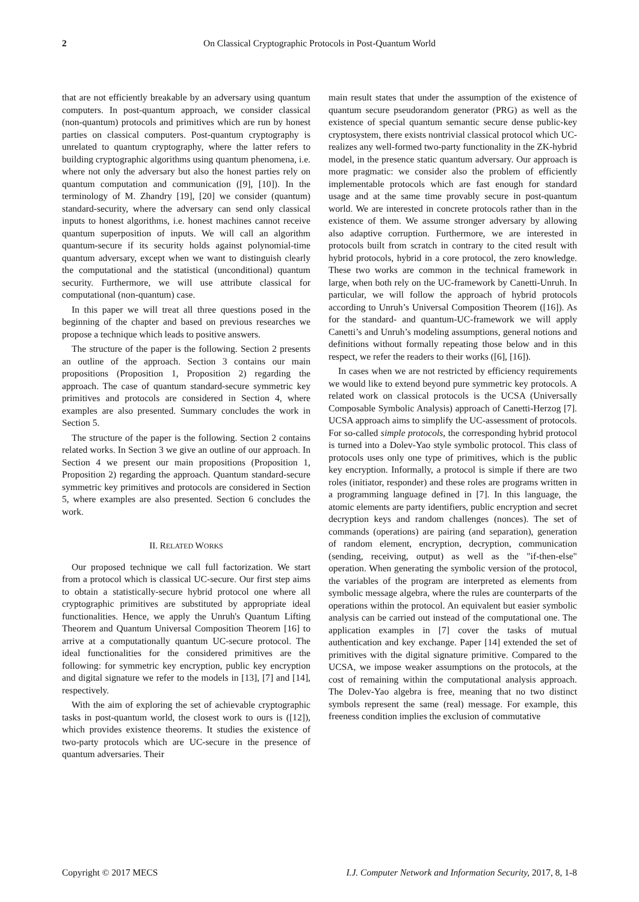2 On Classical Cryptographic Protocols in Post-Quantum World
that are not efficiently breakable by an adversary using quantum computers. In post-quantum approach, we consider classical (non-quantum) protocols and primitives which are run by honest parties on classical computers. Post-quantum cryptography is unrelated to quantum cryptography, where the latter refers to building cryptographic algorithms using quantum phenomena, i.e. where not only the adversary but also the honest parties rely on quantum computation and communication ([9], [10]). In the terminology of M. Zhandry [19], [20] we consider (quantum) standard-security, where the adversary can send only classical inputs to honest algorithms, i.e. honest machines cannot receive quantum superposition of inputs. We will call an algorithm quantum-secure if its security holds against polynomial-time quantum adversary, except when we want to distinguish clearly the computational and the statistical (unconditional) quantum security. Furthermore, we will use attribute classical for computational (non-quantum) case.
In this paper we will treat all three questions posed in the beginning of the chapter and based on previous researches we propose a technique which leads to positive answers.
The structure of the paper is the following. Section 2 presents an outline of the approach. Section 3 contains our main propositions (Proposition 1, Proposition 2) regarding the approach. The case of quantum standard-secure symmetric key primitives and protocols are considered in Section 4, where examples are also presented. Summary concludes the work in Section 5.
The structure of the paper is the following. Section 2 contains related works. In Section 3 we give an outline of our approach. In Section 4 we present our main propositions (Proposition 1, Proposition 2) regarding the approach. Quantum standard-secure symmetric key primitives and protocols are considered in Section 5, where examples are also presented. Section 6 concludes the work.
II. RELATED WORKS
Our proposed technique we call full factorization. We start from a protocol which is classical UC-secure. Our first step aims to obtain a statistically-secure hybrid protocol one where all cryptographic primitives are substituted by appropriate ideal functionalities. Hence, we apply the Unruh's Quantum Lifting Theorem and Quantum Universal Composition Theorem [16] to arrive at a computationally quantum UC-secure protocol. The ideal functionalities for the considered primitives are the following: for symmetric key encryption, public key encryption and digital signature we refer to the models in [13], [7] and [14], respectively.
With the aim of exploring the set of achievable cryptographic tasks in post-quantum world, the closest work to ours is ([12]), which provides existence theorems. It studies the existence of two-party protocols which are UC-secure in the presence of quantum adversaries. Their
main result states that under the assumption of the existence of quantum secure pseudorandom generator (PRG) as well as the existence of special quantum semantic secure dense public-key cryptosystem, there exists nontrivial classical protocol which UC-realizes any well-formed two-party functionality in the ZK-hybrid model, in the presence static quantum adversary. Our approach is more pragmatic: we consider also the problem of efficiently implementable protocols which are fast enough for standard usage and at the same time provably secure in post-quantum world. We are interested in concrete protocols rather than in the existence of them. We assume stronger adversary by allowing also adaptive corruption. Furthermore, we are interested in protocols built from scratch in contrary to the cited result with hybrid protocols, hybrid in a core protocol, the zero knowledge. These two works are common in the technical framework in large, when both rely on the UC-framework by Canetti-Unruh. In particular, we will follow the approach of hybrid protocols according to Unruh’s Universal Composition Theorem ([16]). As for the standard- and quantum-UC-framework we will apply Canetti’s and Unruh’s modeling assumptions, general notions and definitions without formally repeating those below and in this respect, we refer the readers to their works ([6], [16]).
In cases when we are not restricted by efficiency requirements we would like to extend beyond pure symmetric key protocols. A related work on classical protocols is the UCSA (Universally Composable Symbolic Analysis) approach of Canetti-Herzog [7]. UCSA approach aims to simplify the UC-assessment of protocols. For so-called simple protocols, the corresponding hybrid protocol is turned into a Dolev-Yao style symbolic protocol. This class of protocols uses only one type of primitives, which is the public key encryption. Informally, a protocol is simple if there are two roles (initiator, responder) and these roles are programs written in a programming language defined in [7]. In this language, the atomic elements are party identifiers, public encryption and secret decryption keys and random challenges (nonces). The set of commands (operations) are pairing (and separation), generation of random element, encryption, decryption, communication (sending, receiving, output) as well as the "if-then-else" operation. When generating the symbolic version of the protocol, the variables of the program are interpreted as elements from symbolic message algebra, where the rules are counterparts of the operations within the protocol. An equivalent but easier symbolic analysis can be carried out instead of the computational one. The application examples in [7] cover the tasks of mutual authentication and key exchange. Paper [14] extended the set of primitives with the digital signature primitive. Compared to the UCSA, we impose weaker assumptions on the protocols, at the cost of remaining within the computational analysis approach. The Dolev-Yao algebra is free, meaning that no two distinct symbols represent the same (real) message. For example, this freeness condition implies the exclusion of commutative
Copyright © 2017 MECS I.J. Computer Network and Information Security, 2017, 8, 1-8